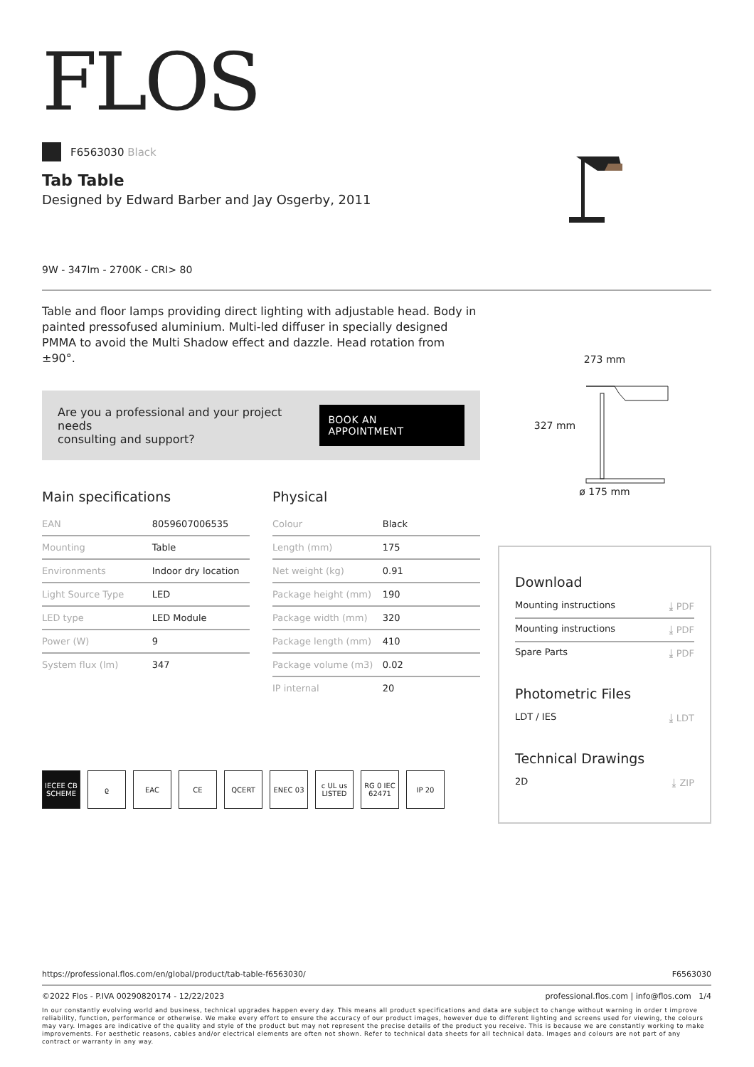FLOS
F6563030 Black
Tab Table
Designed by Edward Barber and Jay Osgerby, 2011
9W - 347lm - 2700K - CRI> 80
Table and floor lamps providing direct lighting with adjustable head. Body in painted pressofused aluminium. Multi-led diffuser in specially designed PMMA to avoid the Multi Shadow effect and dazzle. Head rotation from ±90°.
Are you a professional and your project needs
consulting and support?
BOOK AN APPOINTMENT
Main specifications
| EAN | 8059607006535 |
| Mounting | Table |
| Environments | Indoor dry location |
| Light Source Type | LED |
| LED type | LED Module |
| Power (W) | 9 |
| System flux (lm) | 347 |
Physical
| Colour | Black |
| Length (mm) | 175 |
| Net weight (kg) | 0.91 |
| Package height (mm) | 190 |
| Package width (mm) | 320 |
| Package length (mm) | 410 |
| Package volume (m3) | 0.02 |
| IP internal | 20 |
IECEE CB SCHEME ϱ EAC CE QCERT ENEC 03 c UL us LISTED RG 0 IEC 62471 IP 20
273 mm
327 mm
ø 175 mm
Download
Mounting instructions ⤓ PDF
Mounting instructions ⤓ PDF
Spare Parts ⤓ PDF
Photometric Files
LDT / IES ⤓ LDT
Technical Drawings
2D ⤓ ZIP
https://professional.flos.com/en/global/product/tab-table-f6563030/ F6563030
©2022 Flos - P.IVA 00290820174 - 12/22/2023 professional.flos.com | info@flos.com 1/4
In our constantly evolving world and business, technical upgrades happen every day. This means all product specifications and data are subject to change without warning in order t improve reliability, function, performance or otherwise. We make every effort to ensure the accuracy of our product images, however due to different lighting and screens used for viewing, the colours may vary. Images are indicative of the quality and style of the product but may not represent the precise details of the product you receive. This is because we are constantly working to make improvements. For aesthetic reasons, cables and/or electrical elements are often not shown. Refer to technical data sheets for all technical data. Images and colours are not part of any contract or warranty in any way.